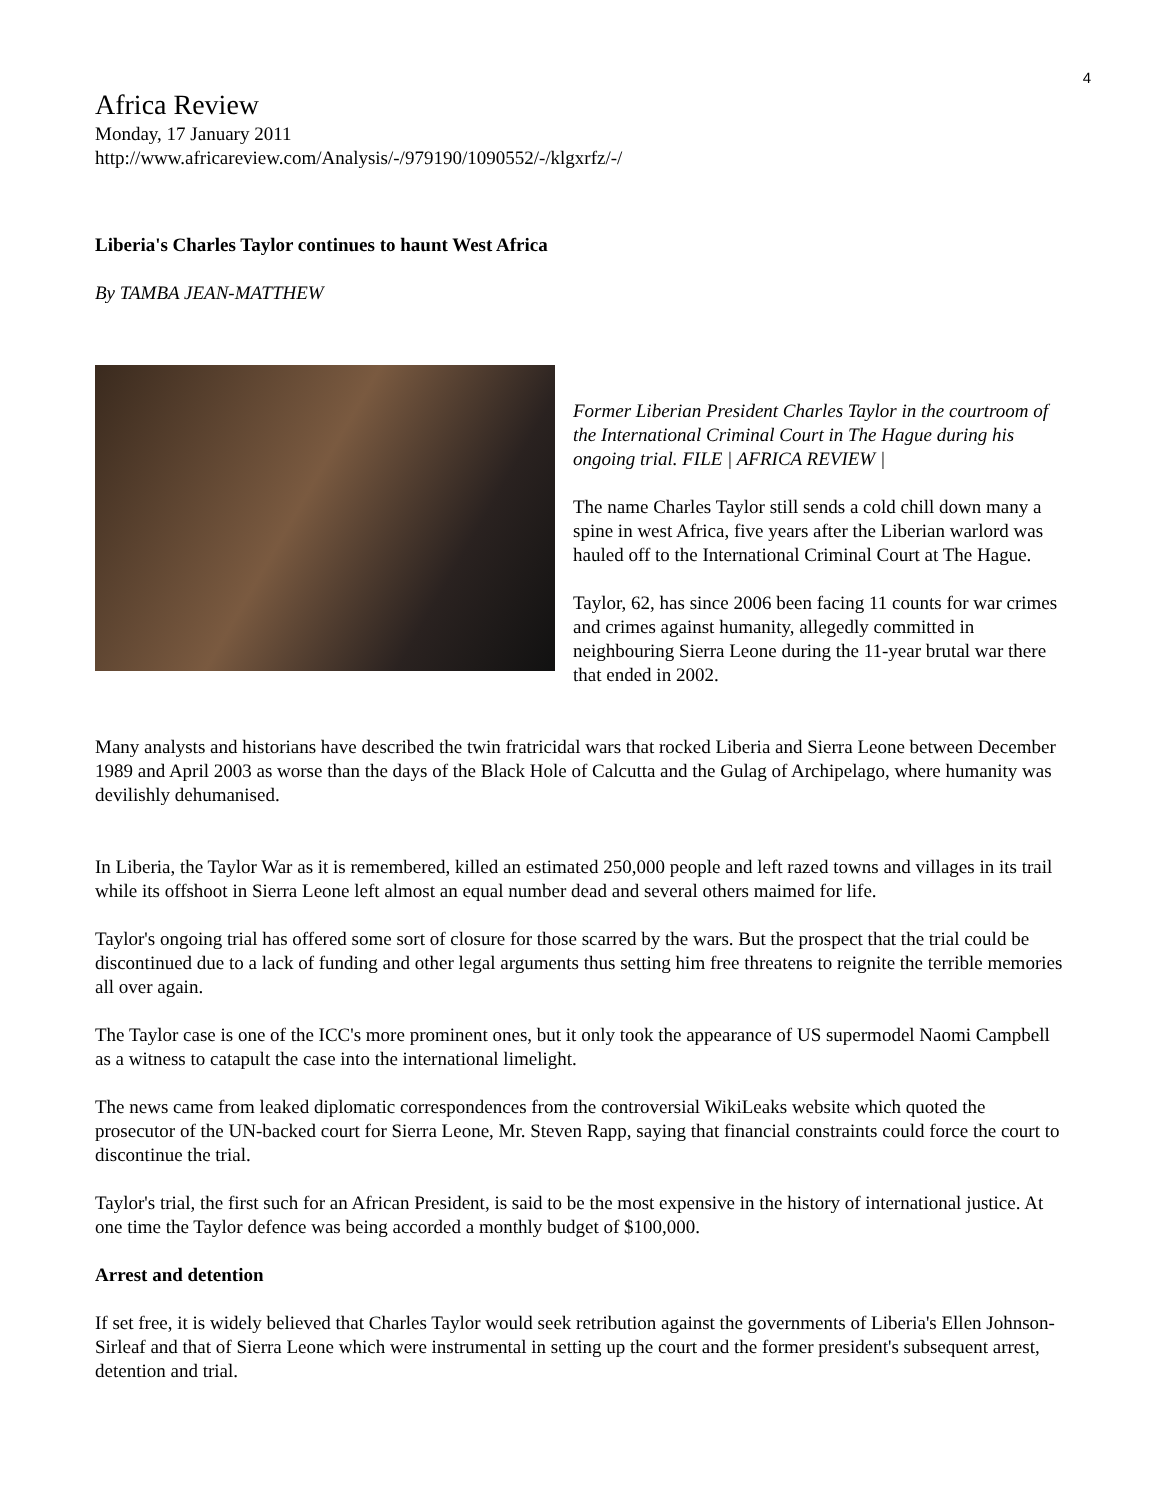4
Africa Review
Monday, 17 January 2011
http://www.africareview.com/Analysis/-/979190/1090552/-/klgxrfz/-/
Liberia's Charles Taylor continues to haunt West Africa
By TAMBA JEAN-MATTHEW
Former Liberian President Charles Taylor in the courtroom of the International Criminal Court in The Hague during his ongoing trial. FILE | AFRICA REVIEW |
The name Charles Taylor still sends a cold chill down many a spine in west Africa, five years after the Liberian warlord was hauled off to the International Criminal Court at The Hague.
Taylor, 62, has since 2006 been facing 11 counts for war crimes and crimes against humanity, allegedly committed in neighbouring Sierra Leone during the 11-year brutal war there that ended in 2002.
Many analysts and historians have described the twin fratricidal wars that rocked Liberia and Sierra Leone between December 1989 and April 2003 as worse than the days of the Black Hole of Calcutta and the Gulag of Archipelago, where humanity was devilishly dehumanised.
In Liberia, the Taylor War as it is remembered, killed an estimated 250,000 people and left razed towns and villages in its trail while its offshoot in Sierra Leone left almost an equal number dead and several others maimed for life.
Taylor's ongoing trial has offered some sort of closure for those scarred by the wars. But the prospect that the trial could be discontinued due to a lack of funding and other legal arguments thus setting him free threatens to reignite the terrible memories all over again.
The Taylor case is one of the ICC's more prominent ones, but it only took the appearance of US supermodel Naomi Campbell as a witness to catapult the case into the international limelight.
The news came from leaked diplomatic correspondences from the controversial WikiLeaks website which quoted the prosecutor of the UN-backed court for Sierra Leone, Mr. Steven Rapp, saying that financial constraints could force the court to discontinue the trial.
Taylor's trial, the first such for an African President, is said to be the most expensive in the history of international justice. At one time the Taylor defence was being accorded a monthly budget of $100,000.
Arrest and detention
If set free, it is widely believed that Charles Taylor would seek retribution against the governments of Liberia's Ellen Johnson-Sirleaf and that of Sierra Leone which were instrumental in setting up the court and the former president's subsequent arrest, detention and trial.